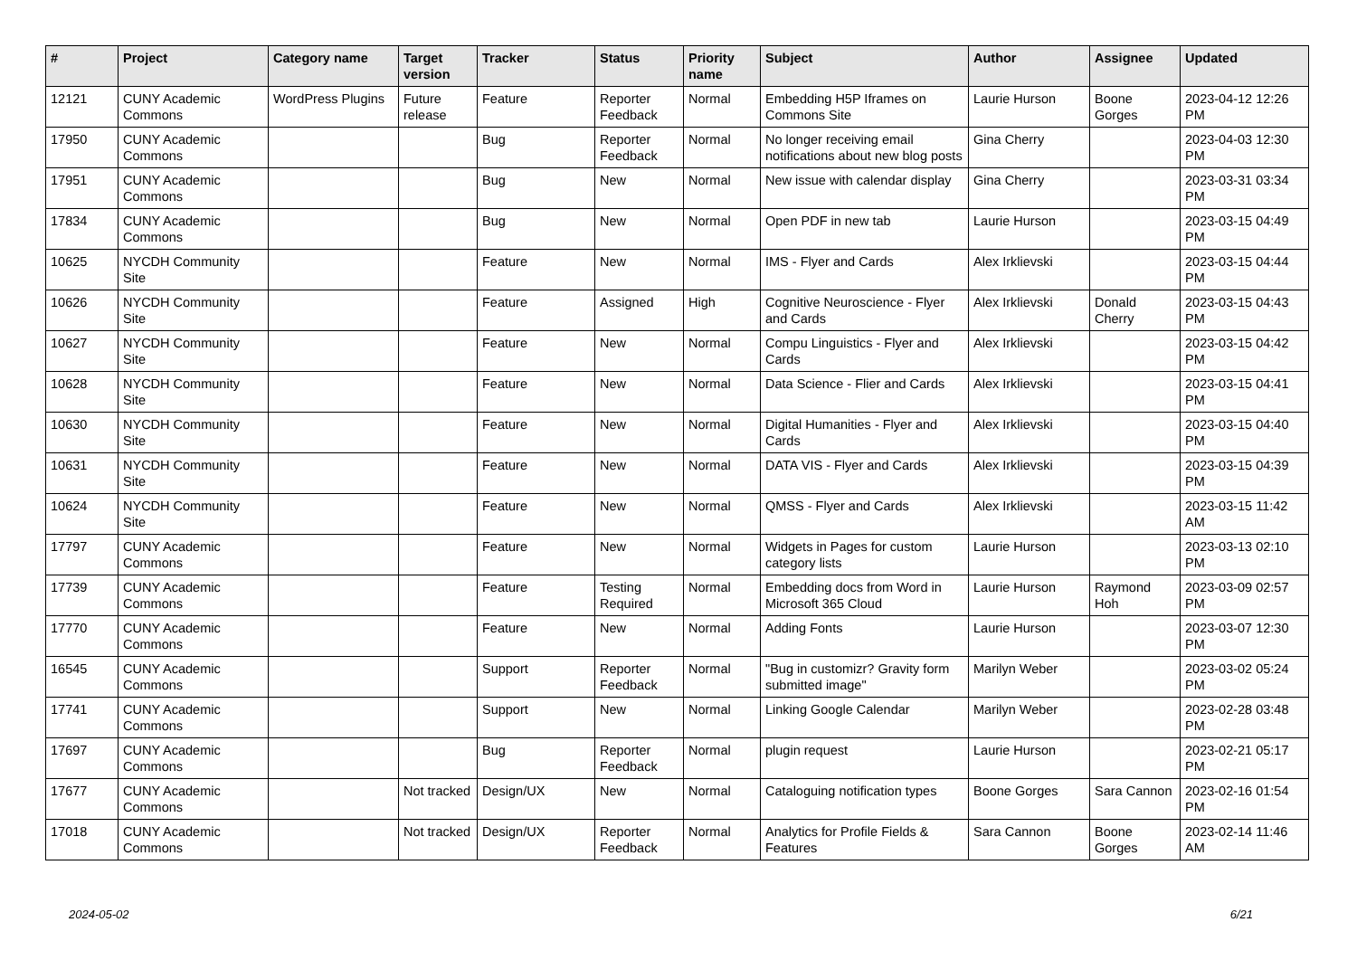| # | Project | Category name | Target version | Tracker | Status | Priority name | Subject | Author | Assignee | Updated |
| --- | --- | --- | --- | --- | --- | --- | --- | --- | --- | --- |
| 12121 | CUNY Academic Commons | WordPress Plugins | Future release | Feature | Reporter Feedback | Normal | Embedding H5P Iframes on Commons Site | Laurie Hurson | Boone Gorges | 2023-04-12 12:26 PM |
| 17950 | CUNY Academic Commons | | | Bug | Reporter Feedback | Normal | No longer receiving email notifications about new blog posts | Gina Cherry | | 2023-04-03 12:30 PM |
| 17951 | CUNY Academic Commons | | | Bug | New | Normal | New issue with calendar display | Gina Cherry | | 2023-03-31 03:34 PM |
| 17834 | CUNY Academic Commons | | | Bug | New | Normal | Open PDF in new tab | Laurie Hurson | | 2023-03-15 04:49 PM |
| 10625 | NYCDH Community Site | | | Feature | New | Normal | IMS - Flyer and Cards | Alex Irklievski | | 2023-03-15 04:44 PM |
| 10626 | NYCDH Community Site | | | Feature | Assigned | High | Cognitive Neuroscience - Flyer and Cards | Alex Irklievski | Donald Cherry | 2023-03-15 04:43 PM |
| 10627 | NYCDH Community Site | | | Feature | New | Normal | Compu Linguistics - Flyer and Cards | Alex Irklievski | | 2023-03-15 04:42 PM |
| 10628 | NYCDH Community Site | | | Feature | New | Normal | Data Science - Flier and Cards | Alex Irklievski | | 2023-03-15 04:41 PM |
| 10630 | NYCDH Community Site | | | Feature | New | Normal | Digital Humanities - Flyer and Cards | Alex Irklievski | | 2023-03-15 04:40 PM |
| 10631 | NYCDH Community Site | | | Feature | New | Normal | DATA VIS - Flyer and Cards | Alex Irklievski | | 2023-03-15 04:39 PM |
| 10624 | NYCDH Community Site | | | Feature | New | Normal | QMSS - Flyer and Cards | Alex Irklievski | | 2023-03-15 11:42 AM |
| 17797 | CUNY Academic Commons | | | Feature | New | Normal | Widgets in Pages for custom category lists | Laurie Hurson | | 2023-03-13 02:10 PM |
| 17739 | CUNY Academic Commons | | | Feature | Testing Required | Normal | Embedding docs from Word in Microsoft 365 Cloud | Laurie Hurson | Raymond Hoh | 2023-03-09 02:57 PM |
| 17770 | CUNY Academic Commons | | | Feature | New | Normal | Adding Fonts | Laurie Hurson | | 2023-03-07 12:30 PM |
| 16545 | CUNY Academic Commons | | | Support | Reporter Feedback | Normal | "Bug in customizr? Gravity form submitted image" | Marilyn Weber | | 2023-03-02 05:24 PM |
| 17741 | CUNY Academic Commons | | | Support | New | Normal | Linking Google Calendar | Marilyn Weber | | 2023-02-28 03:48 PM |
| 17697 | CUNY Academic Commons | | | Bug | Reporter Feedback | Normal | plugin request | Laurie Hurson | | 2023-02-21 05:17 PM |
| 17677 | CUNY Academic Commons | | Not tracked | Design/UX | New | Normal | Cataloguing notification types | Boone Gorges | Sara Cannon | 2023-02-16 01:54 PM |
| 17018 | CUNY Academic Commons | | Not tracked | Design/UX | Reporter Feedback | Normal | Analytics for Profile Fields & Features | Sara Cannon | Boone Gorges | 2023-02-14 11:46 AM |
2024-05-02 6/21